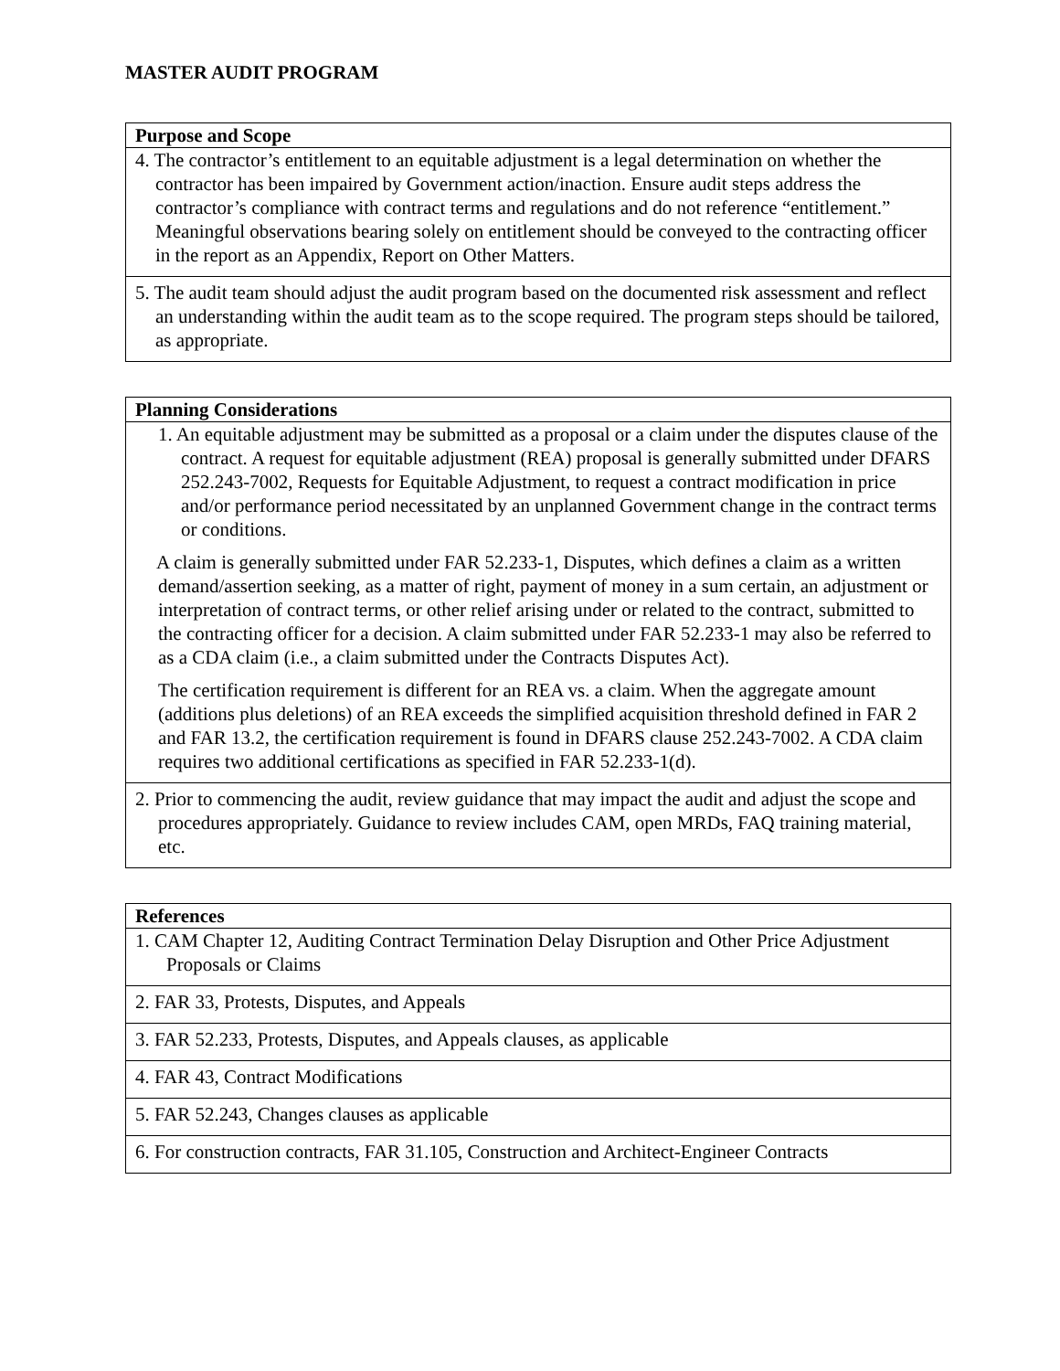MASTER AUDIT PROGRAM
| Purpose and Scope |
| --- |
| 4. The contractor’s entitlement to an equitable adjustment is a legal determination on whether the contractor has been impaired by Government action/inaction. Ensure audit steps address the contractor’s compliance with contract terms and regulations and do not reference “entitlement.” Meaningful observations bearing solely on entitlement should be conveyed to the contracting officer in the report as an Appendix, Report on Other Matters. |
| 5. The audit team should adjust the audit program based on the documented risk assessment and reflect an understanding within the audit team as to the scope required. The program steps should be tailored, as appropriate. |
| Planning Considerations |
| --- |
| 1. An equitable adjustment may be submitted as a proposal or a claim under the disputes clause of the contract. A request for equitable adjustment (REA) proposal is generally submitted under DFARS 252.243-7002, Requests for Equitable Adjustment, to request a contract modification in price and/or performance period necessitated by an unplanned Government change in the contract terms or conditions. A claim is generally submitted under FAR 52.233-1, Disputes, which defines a claim as a written demand/assertion seeking, as a matter of right, payment of money in a sum certain, an adjustment or interpretation of contract terms, or other relief arising under or related to the contract, submitted to the contracting officer for a decision. A claim submitted under FAR 52.233-1 may also be referred to as a CDA claim (i.e., a claim submitted under the Contracts Disputes Act). The certification requirement is different for an REA vs. a claim. When the aggregate amount (additions plus deletions) of an REA exceeds the simplified acquisition threshold defined in FAR 2 and FAR 13.2, the certification requirement is found in DFARS clause 252.243-7002. A CDA claim requires two additional certifications as specified in FAR 52.233-1(d). |
| 2. Prior to commencing the audit, review guidance that may impact the audit and adjust the scope and procedures appropriately. Guidance to review includes CAM, open MRDs, FAQ training material, etc. |
| References |
| --- |
| 1. CAM Chapter 12, Auditing Contract Termination Delay Disruption and Other Price Adjustment Proposals or Claims |
| 2. FAR 33, Protests, Disputes, and Appeals |
| 3. FAR 52.233, Protests, Disputes, and Appeals clauses, as applicable |
| 4. FAR 43, Contract Modifications |
| 5. FAR 52.243, Changes clauses as applicable |
| 6. For construction contracts, FAR 31.105, Construction and Architect-Engineer Contracts |